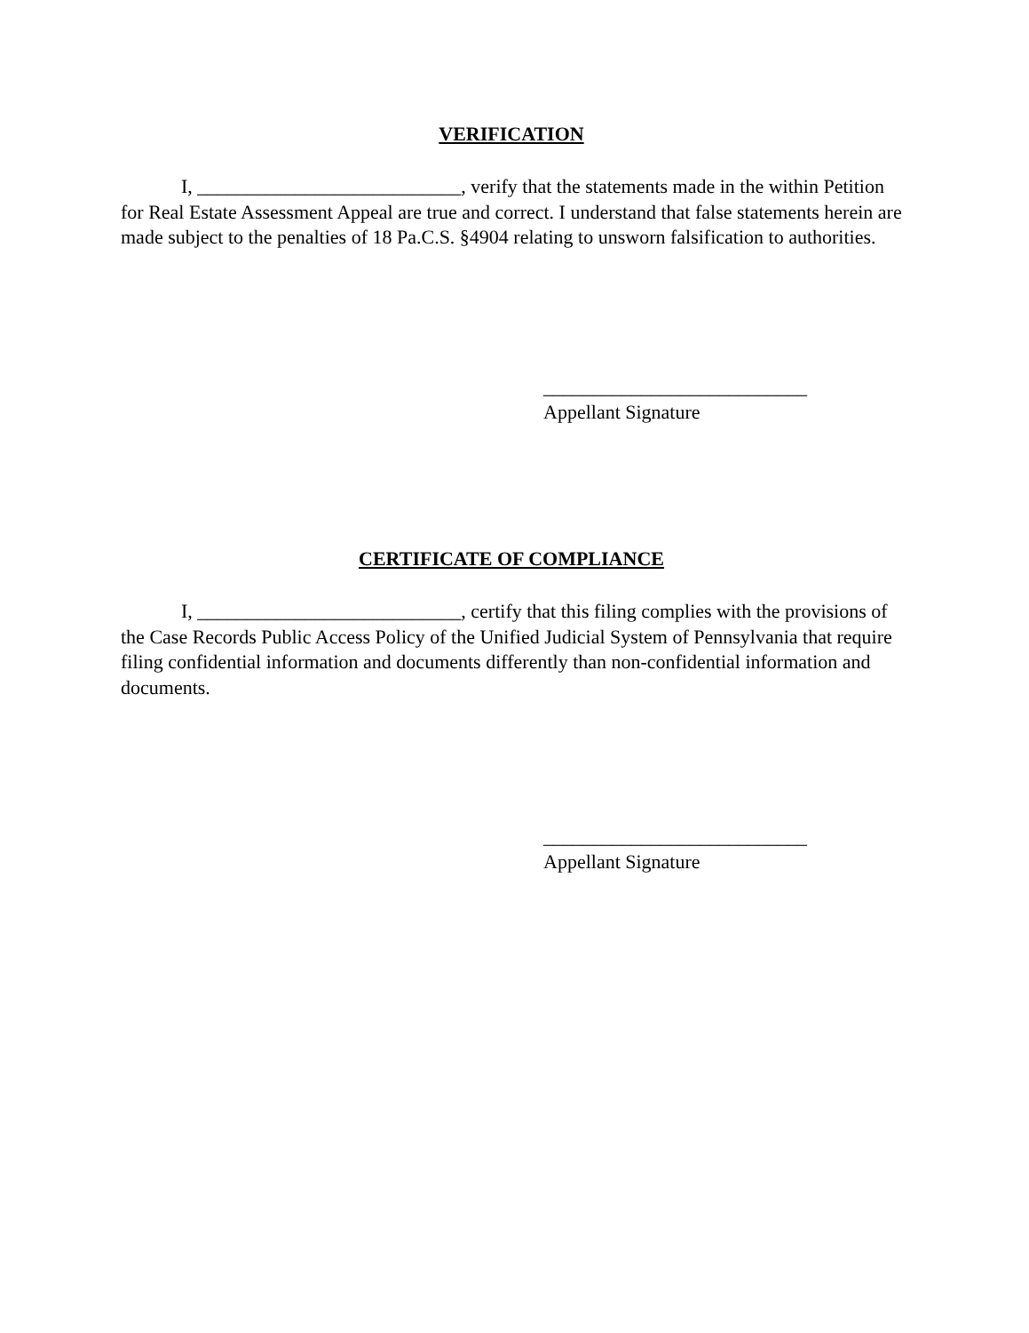VERIFICATION
I, ___________________________, verify that the statements made in the within Petition for Real Estate Assessment Appeal are true and correct. I understand that false statements herein are made subject to the penalties of 18 Pa.C.S. §4904 relating to unsworn falsification to authorities.
___________________________
Appellant Signature
CERTIFICATE OF COMPLIANCE
I, ___________________________, certify that this filing complies with the provisions of the Case Records Public Access Policy of the Unified Judicial System of Pennsylvania that require filing confidential information and documents differently than non-confidential information and documents.
___________________________
Appellant Signature